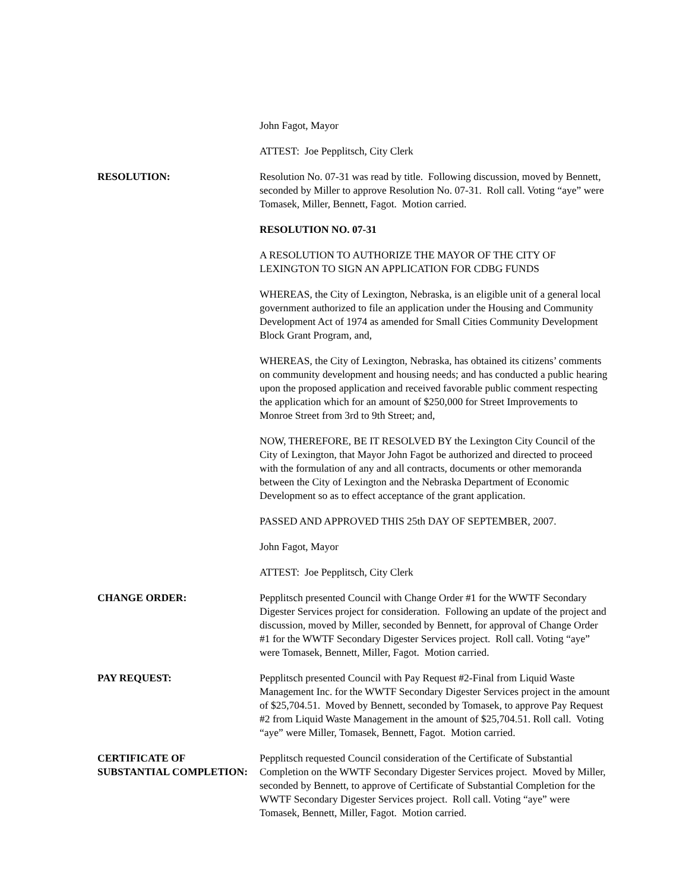John Fagot, Mayor
ATTEST: Joe Pepplitsch, City Clerk
RESOLUTION: Resolution No. 07-31 was read by title. Following discussion, moved by Bennett, seconded by Miller to approve Resolution No. 07-31. Roll call. Voting “aye” were Tomasek, Miller, Bennett, Fagot. Motion carried.
RESOLUTION NO. 07-31
A RESOLUTION TO AUTHORIZE THE MAYOR OF THE CITY OF LEXINGTON TO SIGN AN APPLICATION FOR CDBG FUNDS
WHEREAS, the City of Lexington, Nebraska, is an eligible unit of a general local government authorized to file an application under the Housing and Community Development Act of 1974 as amended for Small Cities Community Development Block Grant Program, and,
WHEREAS, the City of Lexington, Nebraska, has obtained its citizens’ comments on community development and housing needs; and has conducted a public hearing upon the proposed application and received favorable public comment respecting the application which for an amount of $250,000 for Street Improvements to Monroe Street from 3rd to 9th Street; and,
NOW, THEREFORE, BE IT RESOLVED BY the Lexington City Council of the City of Lexington, that Mayor John Fagot be authorized and directed to proceed with the formulation of any and all contracts, documents or other memoranda between the City of Lexington and the Nebraska Department of Economic Development so as to effect acceptance of the grant application.
PASSED AND APPROVED THIS 25th DAY OF SEPTEMBER, 2007.
John Fagot, Mayor
ATTEST: Joe Pepplitsch, City Clerk
CHANGE ORDER: Pepplitsch presented Council with Change Order #1 for the WWTF Secondary Digester Services project for consideration. Following an update of the project and discussion, moved by Miller, seconded by Bennett, for approval of Change Order #1 for the WWTF Secondary Digester Services project. Roll call. Voting “aye” were Tomasek, Bennett, Miller, Fagot. Motion carried.
PAY REQUEST: Pepplitsch presented Council with Pay Request #2-Final from Liquid Waste Management Inc. for the WWTF Secondary Digester Services project in the amount of $25,704.51. Moved by Bennett, seconded by Tomasek, to approve Pay Request #2 from Liquid Waste Management in the amount of $25,704.51. Roll call. Voting “aye” were Miller, Tomasek, Bennett, Fagot. Motion carried.
CERTIFICATE OF
SUBSTANTIAL COMPLETION:
Pepplitsch requested Council consideration of the Certificate of Substantial Completion on the WWTF Secondary Digester Services project. Moved by Miller, seconded by Bennett, to approve of Certificate of Substantial Completion for the WWTF Secondary Digester Services project. Roll call. Voting “aye” were Tomasek, Bennett, Miller, Fagot. Motion carried.